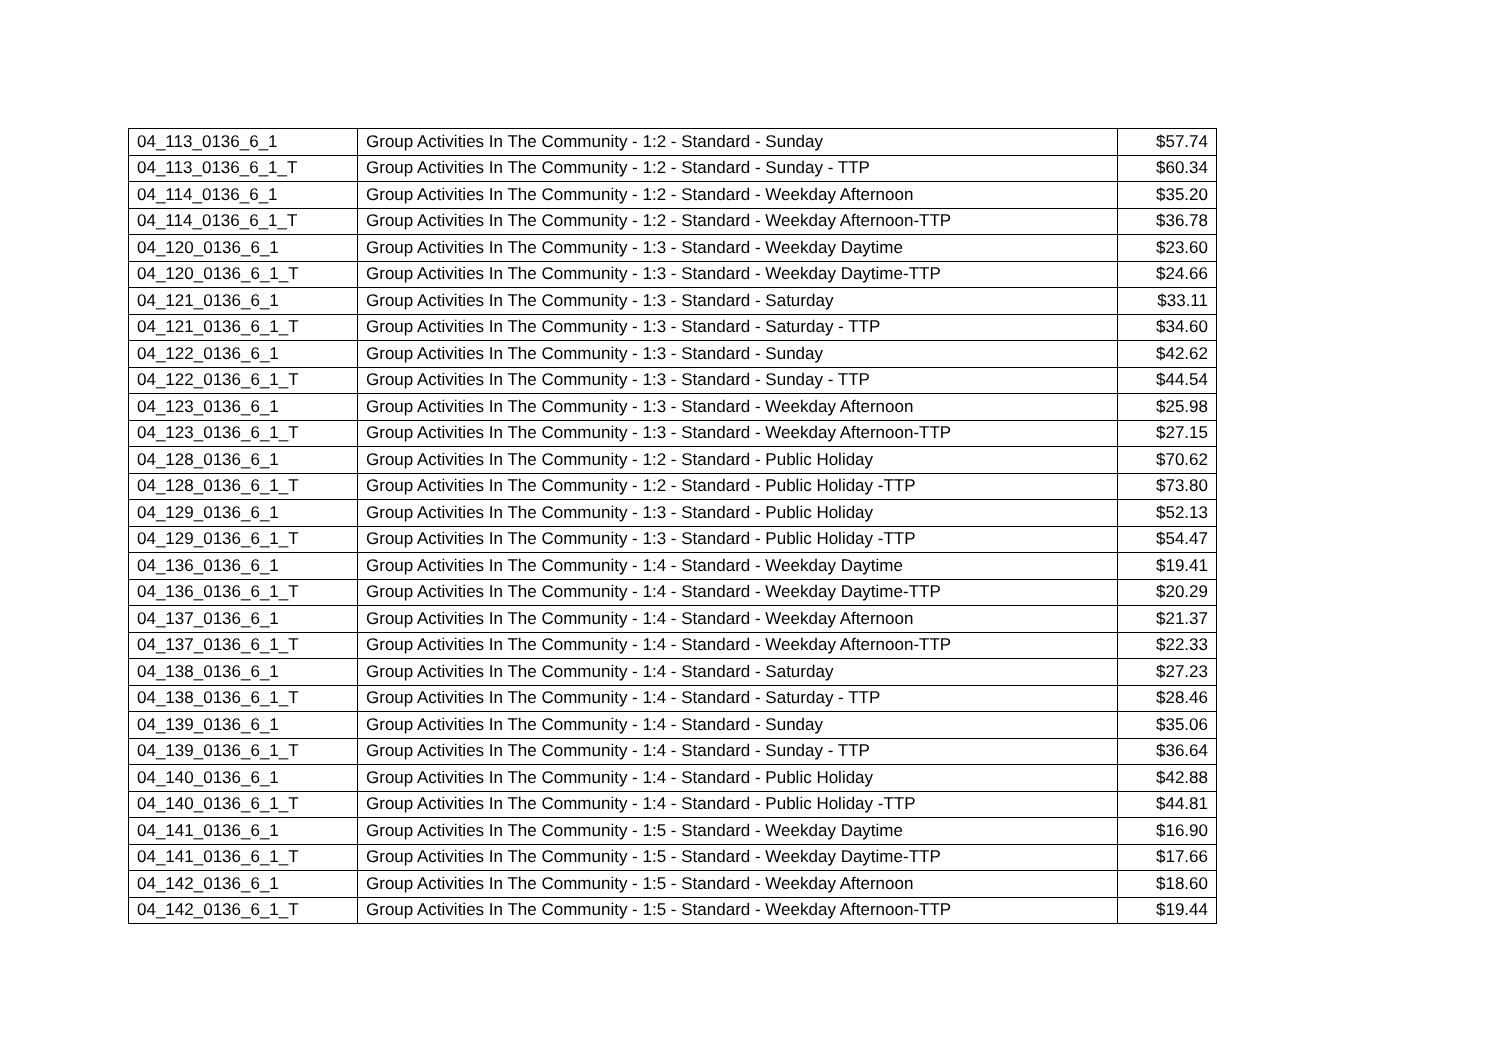| 04_113_0136_6_1 | Group Activities In The Community - 1:2 - Standard - Sunday | $57.74 |
| 04_113_0136_6_1_T | Group Activities In The Community - 1:2 - Standard - Sunday - TTP | $60.34 |
| 04_114_0136_6_1 | Group Activities In The Community - 1:2 - Standard - Weekday Afternoon | $35.20 |
| 04_114_0136_6_1_T | Group Activities In The Community - 1:2 - Standard - Weekday Afternoon-TTP | $36.78 |
| 04_120_0136_6_1 | Group Activities In The Community - 1:3 - Standard - Weekday Daytime | $23.60 |
| 04_120_0136_6_1_T | Group Activities In The Community - 1:3 - Standard - Weekday Daytime-TTP | $24.66 |
| 04_121_0136_6_1 | Group Activities In The Community - 1:3 - Standard - Saturday | $33.11 |
| 04_121_0136_6_1_T | Group Activities In The Community - 1:3 - Standard - Saturday - TTP | $34.60 |
| 04_122_0136_6_1 | Group Activities In The Community - 1:3 - Standard - Sunday | $42.62 |
| 04_122_0136_6_1_T | Group Activities In The Community - 1:3 - Standard - Sunday - TTP | $44.54 |
| 04_123_0136_6_1 | Group Activities In The Community - 1:3 - Standard - Weekday Afternoon | $25.98 |
| 04_123_0136_6_1_T | Group Activities In The Community - 1:3 - Standard - Weekday Afternoon-TTP | $27.15 |
| 04_128_0136_6_1 | Group Activities In The Community - 1:2 - Standard - Public Holiday | $70.62 |
| 04_128_0136_6_1_T | Group Activities In The Community - 1:2 - Standard - Public Holiday -TTP | $73.80 |
| 04_129_0136_6_1 | Group Activities In The Community - 1:3 - Standard - Public Holiday | $52.13 |
| 04_129_0136_6_1_T | Group Activities In The Community - 1:3 - Standard - Public Holiday -TTP | $54.47 |
| 04_136_0136_6_1 | Group Activities In The Community - 1:4 - Standard - Weekday Daytime | $19.41 |
| 04_136_0136_6_1_T | Group Activities In The Community - 1:4 - Standard - Weekday Daytime-TTP | $20.29 |
| 04_137_0136_6_1 | Group Activities In The Community - 1:4 - Standard - Weekday Afternoon | $21.37 |
| 04_137_0136_6_1_T | Group Activities In The Community - 1:4 - Standard - Weekday Afternoon-TTP | $22.33 |
| 04_138_0136_6_1 | Group Activities In The Community - 1:4 - Standard - Saturday | $27.23 |
| 04_138_0136_6_1_T | Group Activities In The Community - 1:4 - Standard - Saturday - TTP | $28.46 |
| 04_139_0136_6_1 | Group Activities In The Community - 1:4 - Standard - Sunday | $35.06 |
| 04_139_0136_6_1_T | Group Activities In The Community - 1:4 - Standard - Sunday - TTP | $36.64 |
| 04_140_0136_6_1 | Group Activities In The Community - 1:4 - Standard - Public Holiday | $42.88 |
| 04_140_0136_6_1_T | Group Activities In The Community - 1:4 - Standard - Public Holiday -TTP | $44.81 |
| 04_141_0136_6_1 | Group Activities In The Community - 1:5 - Standard - Weekday Daytime | $16.90 |
| 04_141_0136_6_1_T | Group Activities In The Community - 1:5 - Standard - Weekday Daytime-TTP | $17.66 |
| 04_142_0136_6_1 | Group Activities In The Community - 1:5 - Standard - Weekday Afternoon | $18.60 |
| 04_142_0136_6_1_T | Group Activities In The Community - 1:5 - Standard - Weekday Afternoon-TTP | $19.44 |